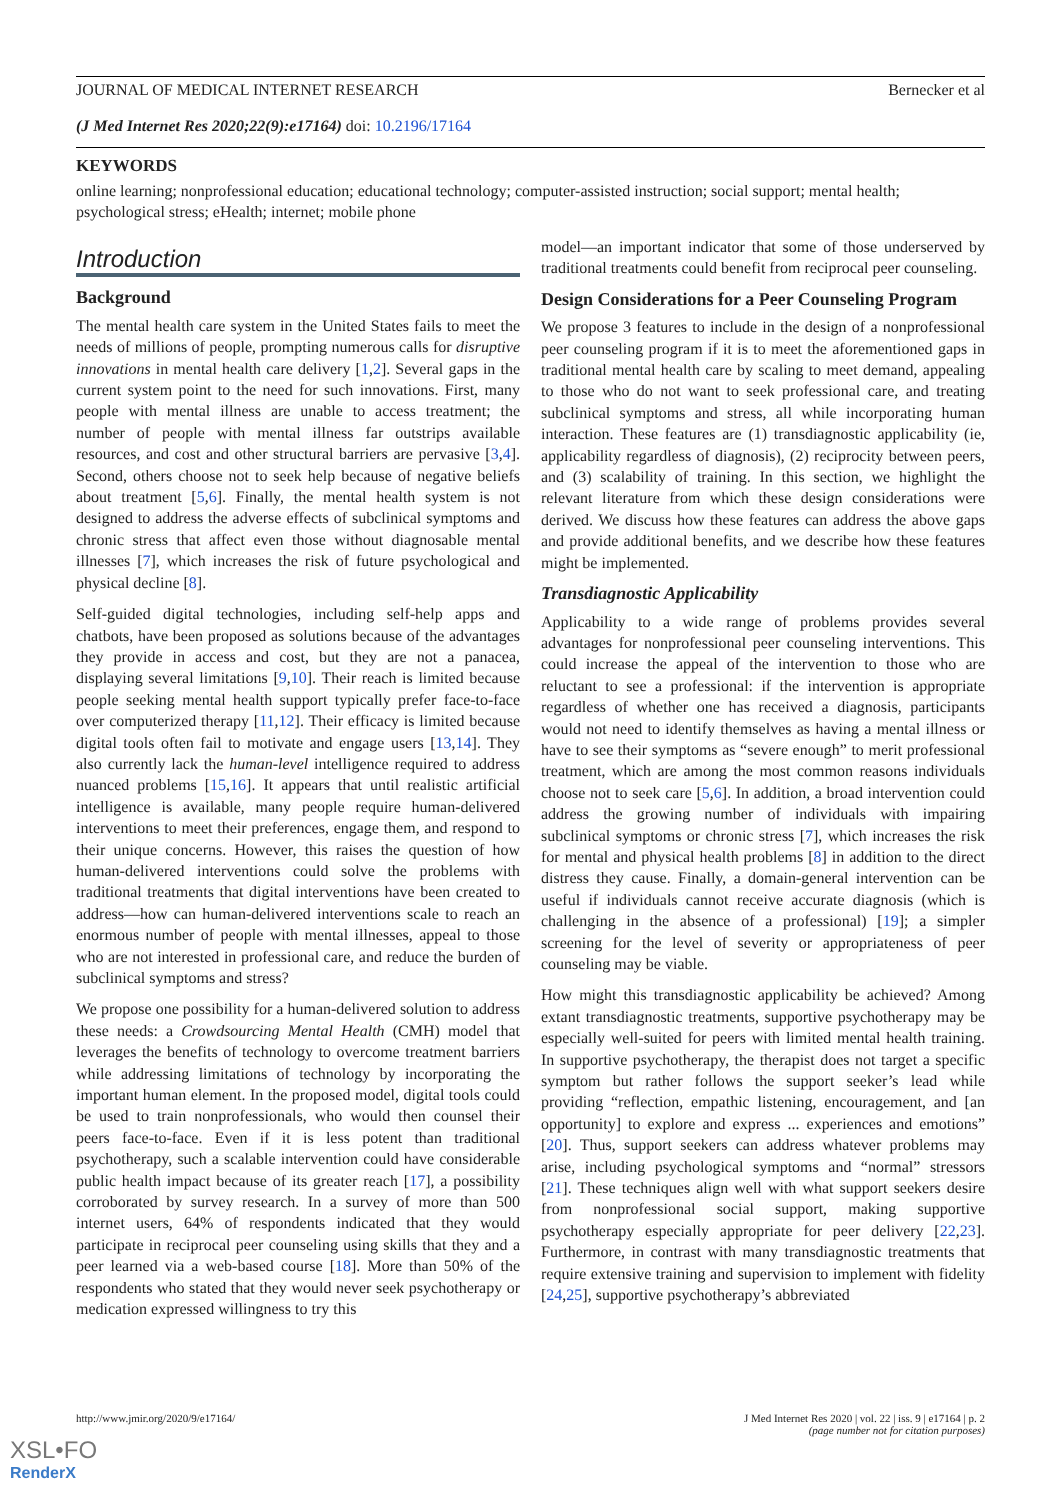JOURNAL OF MEDICAL INTERNET RESEARCH Bernecker et al
(J Med Internet Res 2020;22(9):e17164) doi: 10.2196/17164
KEYWORDS
online learning; nonprofessional education; educational technology; computer-assisted instruction; social support; mental health; psychological stress; eHealth; internet; mobile phone
Introduction
Background
The mental health care system in the United States fails to meet the needs of millions of people, prompting numerous calls for disruptive innovations in mental health care delivery [1,2]. Several gaps in the current system point to the need for such innovations. First, many people with mental illness are unable to access treatment; the number of people with mental illness far outstrips available resources, and cost and other structural barriers are pervasive [3,4]. Second, others choose not to seek help because of negative beliefs about treatment [5,6]. Finally, the mental health system is not designed to address the adverse effects of subclinical symptoms and chronic stress that affect even those without diagnosable mental illnesses [7], which increases the risk of future psychological and physical decline [8].
Self-guided digital technologies, including self-help apps and chatbots, have been proposed as solutions because of the advantages they provide in access and cost, but they are not a panacea, displaying several limitations [9,10]. Their reach is limited because people seeking mental health support typically prefer face-to-face over computerized therapy [11,12]. Their efficacy is limited because digital tools often fail to motivate and engage users [13,14]. They also currently lack the human-level intelligence required to address nuanced problems [15,16]. It appears that until realistic artificial intelligence is available, many people require human-delivered interventions to meet their preferences, engage them, and respond to their unique concerns. However, this raises the question of how human-delivered interventions could solve the problems with traditional treatments that digital interventions have been created to address—how can human-delivered interventions scale to reach an enormous number of people with mental illnesses, appeal to those who are not interested in professional care, and reduce the burden of subclinical symptoms and stress?
We propose one possibility for a human-delivered solution to address these needs: a Crowdsourcing Mental Health (CMH) model that leverages the benefits of technology to overcome treatment barriers while addressing limitations of technology by incorporating the important human element. In the proposed model, digital tools could be used to train nonprofessionals, who would then counsel their peers face-to-face. Even if it is less potent than traditional psychotherapy, such a scalable intervention could have considerable public health impact because of its greater reach [17], a possibility corroborated by survey research. In a survey of more than 500 internet users, 64% of respondents indicated that they would participate in reciprocal peer counseling using skills that they and a peer learned via a web-based course [18]. More than 50% of the respondents who stated that they would never seek psychotherapy or medication expressed willingness to try this
model—an important indicator that some of those underserved by traditional treatments could benefit from reciprocal peer counseling.
Design Considerations for a Peer Counseling Program
We propose 3 features to include in the design of a nonprofessional peer counseling program if it is to meet the aforementioned gaps in traditional mental health care by scaling to meet demand, appealing to those who do not want to seek professional care, and treating subclinical symptoms and stress, all while incorporating human interaction. These features are (1) transdiagnostic applicability (ie, applicability regardless of diagnosis), (2) reciprocity between peers, and (3) scalability of training. In this section, we highlight the relevant literature from which these design considerations were derived. We discuss how these features can address the above gaps and provide additional benefits, and we describe how these features might be implemented.
Transdiagnostic Applicability
Applicability to a wide range of problems provides several advantages for nonprofessional peer counseling interventions. This could increase the appeal of the intervention to those who are reluctant to see a professional: if the intervention is appropriate regardless of whether one has received a diagnosis, participants would not need to identify themselves as having a mental illness or have to see their symptoms as “severe enough” to merit professional treatment, which are among the most common reasons individuals choose not to seek care [5,6]. In addition, a broad intervention could address the growing number of individuals with impairing subclinical symptoms or chronic stress [7], which increases the risk for mental and physical health problems [8] in addition to the direct distress they cause. Finally, a domain-general intervention can be useful if individuals cannot receive accurate diagnosis (which is challenging in the absence of a professional) [19]; a simpler screening for the level of severity or appropriateness of peer counseling may be viable.
How might this transdiagnostic applicability be achieved? Among extant transdiagnostic treatments, supportive psychotherapy may be especially well-suited for peers with limited mental health training. In supportive psychotherapy, the therapist does not target a specific symptom but rather follows the support seeker’s lead while providing “reflection, empathic listening, encouragement, and [an opportunity] to explore and express ... experiences and emotions” [20]. Thus, support seekers can address whatever problems may arise, including psychological symptoms and “normal” stressors [21]. These techniques align well with what support seekers desire from nonprofessional social support, making supportive psychotherapy especially appropriate for peer delivery [22,23]. Furthermore, in contrast with many transdiagnostic treatments that require extensive training and supervision to implement with fidelity [24,25], supportive psychotherapy’s abbreviated
http://www.jmir.org/2020/9/e17164/ J Med Internet Res 2020 | vol. 22 | iss. 9 | e17164 | p. 2
(page number not for citation purposes)
XSL•FO
RenderX